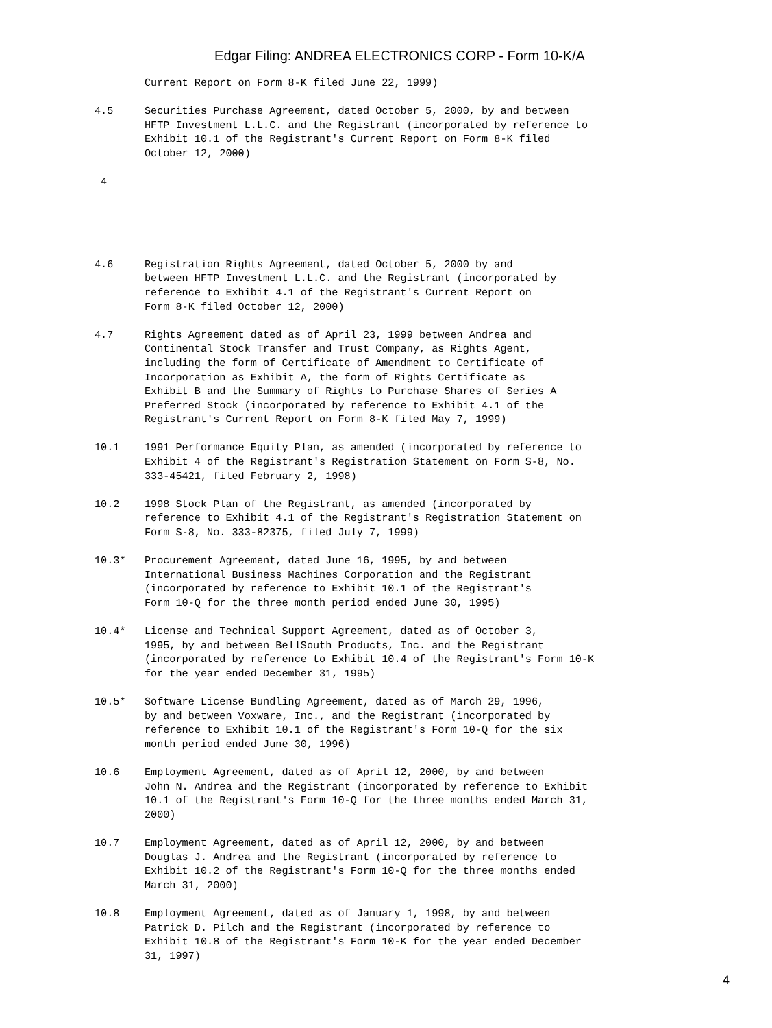Edgar Filing: ANDREA ELECTRONICS CORP - Form 10-K/A
        Current Report on Form 8-K filed June 22, 1999)

4.5     Securities Purchase Agreement, dated October 5, 2000, by and between
        HFTP Investment L.L.C. and the Registrant (incorporated by reference to
        Exhibit 10.1 of the Registrant's Current Report on Form 8-K filed
        October 12, 2000)

 4
4.6     Registration Rights Agreement, dated October 5, 2000 by and
        between HFTP Investment L.L.C. and the Registrant (incorporated by
        reference to Exhibit 4.1 of the Registrant's Current Report on
        Form 8-K filed October 12, 2000)

4.7     Rights Agreement dated as of April 23, 1999 between Andrea and
        Continental Stock Transfer and Trust Company, as Rights Agent,
        including the form of Certificate of Amendment to Certificate of
        Incorporation as Exhibit A, the form of Rights Certificate as
        Exhibit B and the Summary of Rights to Purchase Shares of Series A
        Preferred Stock (incorporated by reference to Exhibit 4.1 of the
        Registrant's Current Report on Form 8-K filed May 7, 1999)

10.1    1991 Performance Equity Plan, as amended (incorporated by reference to
        Exhibit 4 of the Registrant's Registration Statement on Form S-8, No.
        333-45421, filed February 2, 1998)

10.2    1998 Stock Plan of the Registrant, as amended (incorporated by
        reference to Exhibit 4.1 of the Registrant's Registration Statement on
        Form S-8, No. 333-82375, filed July 7, 1999)

10.3*   Procurement Agreement, dated June 16, 1995, by and between
        International Business Machines Corporation and the Registrant
        (incorporated by reference to Exhibit 10.1 of the Registrant's
        Form 10-Q for the three month period ended June 30, 1995)

10.4*   License and Technical Support Agreement, dated as of October 3,
        1995, by and between BellSouth Products, Inc. and the Registrant
        (incorporated by reference to Exhibit 10.4 of the Registrant's Form 10-K
        for the year ended December 31, 1995)

10.5*   Software License Bundling Agreement, dated as of March 29, 1996,
        by and between Voxware, Inc., and the Registrant (incorporated by
        reference to Exhibit 10.1 of the Registrant's Form 10-Q for the six
        month period ended June 30, 1996)

10.6    Employment Agreement, dated as of April 12, 2000, by and between
        John N. Andrea and the Registrant (incorporated by reference to Exhibit
        10.1 of the Registrant's Form 10-Q for the three months ended March 31,
        2000)

10.7    Employment Agreement, dated as of April 12, 2000, by and between
        Douglas J. Andrea and the Registrant (incorporated by reference to
        Exhibit 10.2 of the Registrant's Form 10-Q for the three months ended
        March 31, 2000)

10.8    Employment Agreement, dated as of January 1, 1998, by and between
        Patrick D. Pilch and the Registrant (incorporated by reference to
        Exhibit 10.8 of the Registrant's Form 10-K for the year ended December
        31, 1997)
4